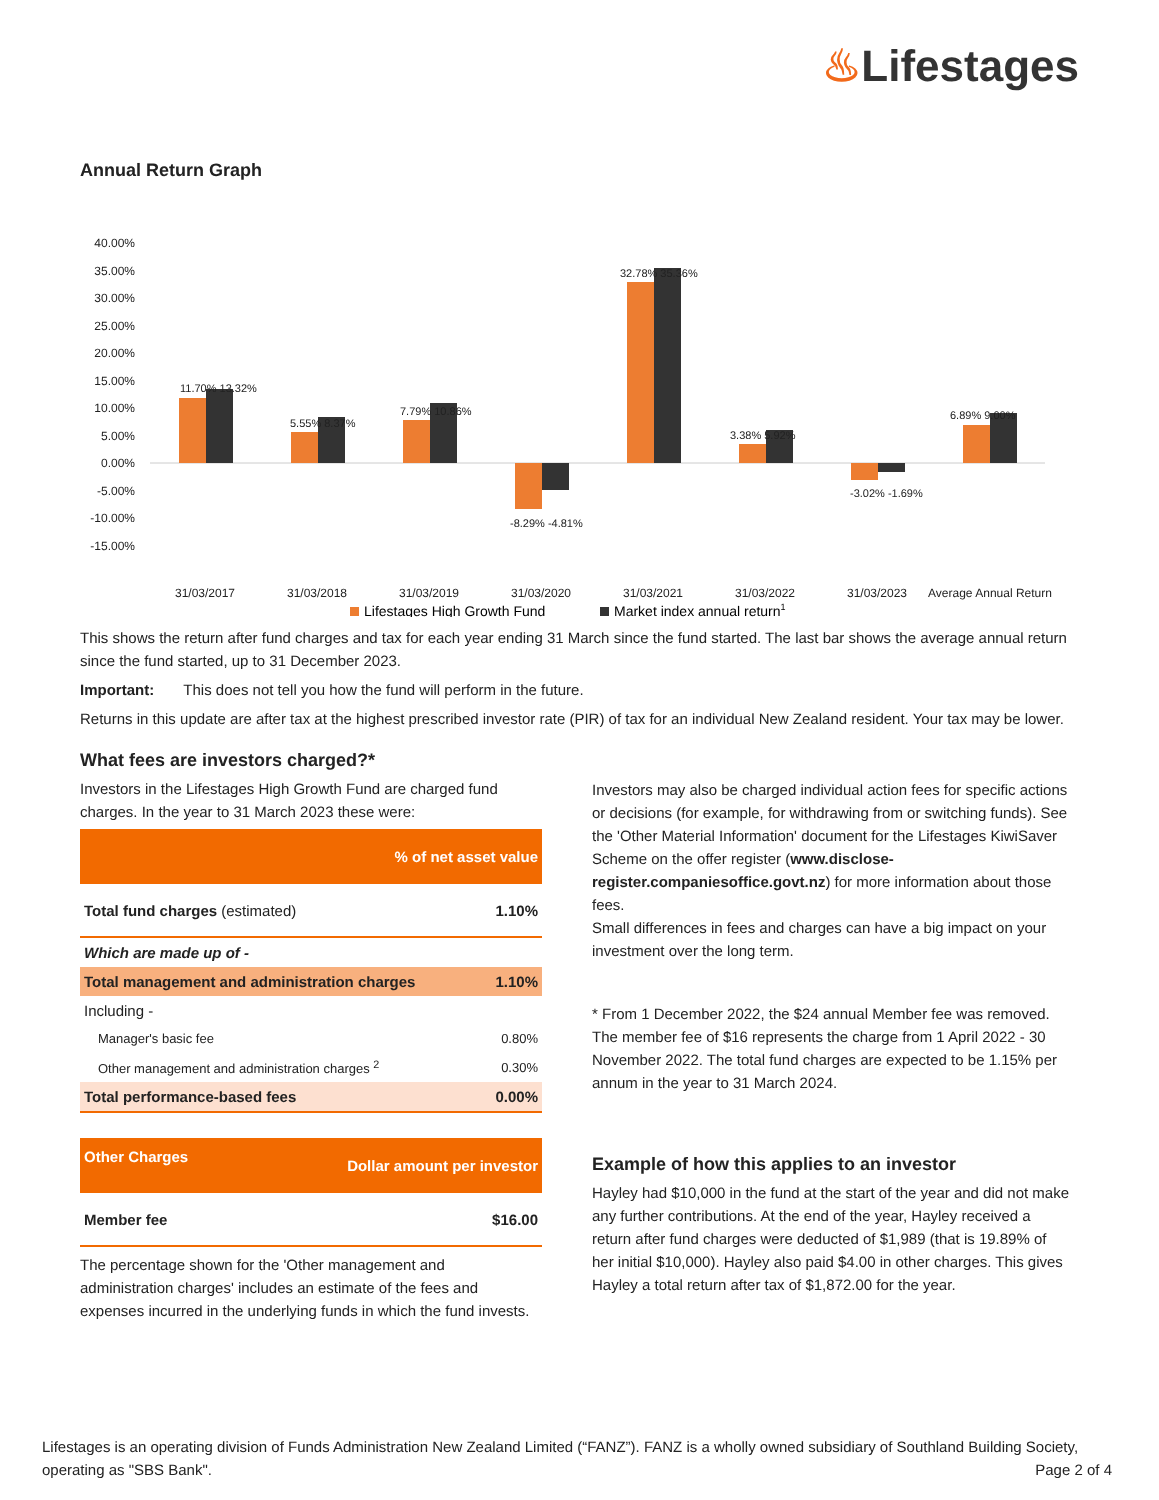♨Lifestages
Annual Return Graph
40.00%
35.00%
30.00%
25.00%
20.00%
15.00%
10.00%
5.00%
0.00%
-5.00%
-10.00%
-15.00%
31/03/2017
31/03/2018
31/03/2019
31/03/2020
31/03/2021
31/03/2022
31/03/2023
Average Annual Return
11.70% 13.32%
5.55% 8.37%
7.79% 10.86%
-8.29% -4.81%
32.78% 35.36%
3.38% 5.92%
-3.02% -1.69%
6.89% 9.00%
Lifestages High Growth Fund
Market index annual return1
This shows the return after fund charges and tax for each year ending 31 March since the fund started. The last bar shows the average annual return since the fund started, up to 31 December 2023.
Important: This does not tell you how the fund will perform in the future.
Returns in this update are after tax at the highest prescribed investor rate (PIR) of tax for an individual New Zealand resident. Your tax may be lower.
What fees are investors charged?*
Investors in the Lifestages High Growth Fund are charged fund charges. In the year to 31 March 2023 these were:
| % of net asset value | |
| --- | --- |
| Total fund charges (estimated) | 1.10% |
| Which are made up of - | |
| Total management and administration charges | 1.10% |
| Including - | |
| Manager's basic fee | 0.80% |
| Other management and administration charges <sup>2</sup> | 0.30% |
| Total performance-based fees | 0.00% |
| Other Charges | Dollar amount per investor |
| --- | --- |
| Member fee | $16.00 |
The percentage shown for the 'Other management and administration charges' includes an estimate of the fees and expenses incurred in the underlying funds in which the fund invests.
Investors may also be charged individual action fees for specific actions or decisions (for example, for withdrawing from or switching funds). See the 'Other Material Information' document for the Lifestages KiwiSaver Scheme on the offer register (www.disclose-register.companiesoffice.govt.nz) for more information about those fees.
Small differences in fees and charges can have a big impact on your investment over the long term.
* From 1 December 2022, the $24 annual Member fee was removed. The member fee of $16 represents the charge from 1 April 2022 - 30 November 2022. The total fund charges are expected to be 1.15% per annum in the year to 31 March 2024.
Example of how this applies to an investor
Hayley had $10,000 in the fund at the start of the year and did not make any further contributions. At the end of the year, Hayley received a return after fund charges were deducted of $1,989 (that is 19.89% of her initial $10,000). Hayley also paid $4.00 in other charges. This gives Hayley a total return after tax of $1,872.00 for the year.
Lifestages is an operating division of Funds Administration New Zealand Limited (“FANZ”). FANZ is a wholly owned subsidiary of Southland Building Society, operating as "SBS Bank". Page 2 of 4